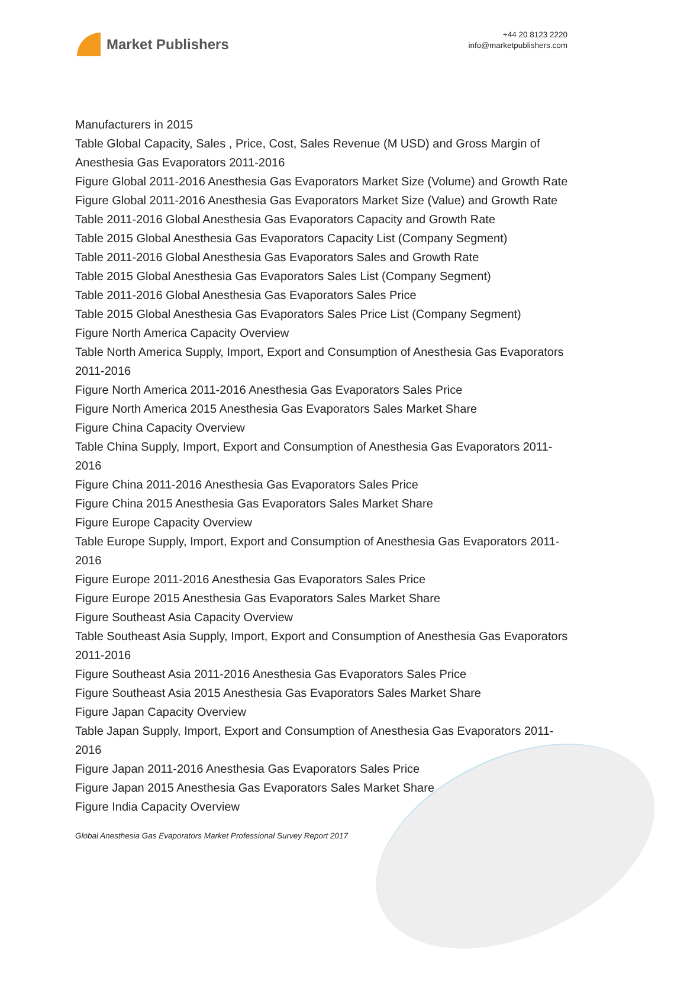Market Publishers
+44 20 8123 2220
info@marketpublishers.com
Manufacturers in 2015
Table Global Capacity, Sales , Price, Cost, Sales Revenue (M USD) and Gross Margin of Anesthesia Gas Evaporators 2011-2016
Figure Global 2011-2016 Anesthesia Gas Evaporators Market Size (Volume) and Growth Rate
Figure Global 2011-2016 Anesthesia Gas Evaporators Market Size (Value) and Growth Rate
Table 2011-2016 Global Anesthesia Gas Evaporators Capacity and Growth Rate
Table 2015 Global Anesthesia Gas Evaporators Capacity List (Company Segment)
Table 2011-2016 Global Anesthesia Gas Evaporators Sales and Growth Rate
Table 2015 Global Anesthesia Gas Evaporators Sales List (Company Segment)
Table 2011-2016 Global Anesthesia Gas Evaporators Sales Price
Table 2015 Global Anesthesia Gas Evaporators Sales Price List (Company Segment)
Figure North America Capacity Overview
Table North America Supply, Import, Export and Consumption of Anesthesia Gas Evaporators 2011-2016
Figure North America 2011-2016 Anesthesia Gas Evaporators Sales Price
Figure North America 2015 Anesthesia Gas Evaporators Sales Market Share
Figure China Capacity Overview
Table China Supply, Import, Export and Consumption of Anesthesia Gas Evaporators 2011-2016
Figure China 2011-2016 Anesthesia Gas Evaporators Sales Price
Figure China 2015 Anesthesia Gas Evaporators Sales Market Share
Figure Europe Capacity Overview
Table Europe Supply, Import, Export and Consumption of Anesthesia Gas Evaporators 2011-2016
Figure Europe 2011-2016 Anesthesia Gas Evaporators Sales Price
Figure Europe 2015 Anesthesia Gas Evaporators Sales Market Share
Figure Southeast Asia Capacity Overview
Table Southeast Asia Supply, Import, Export and Consumption of Anesthesia Gas Evaporators 2011-2016
Figure Southeast Asia 2011-2016 Anesthesia Gas Evaporators Sales Price
Figure Southeast Asia 2015 Anesthesia Gas Evaporators Sales Market Share
Figure Japan Capacity Overview
Table Japan Supply, Import, Export and Consumption of Anesthesia Gas Evaporators 2011-2016
Figure Japan 2011-2016 Anesthesia Gas Evaporators Sales Price
Figure Japan 2015 Anesthesia Gas Evaporators Sales Market Share
Figure India Capacity Overview
Global Anesthesia Gas Evaporators Market Professional Survey Report 2017